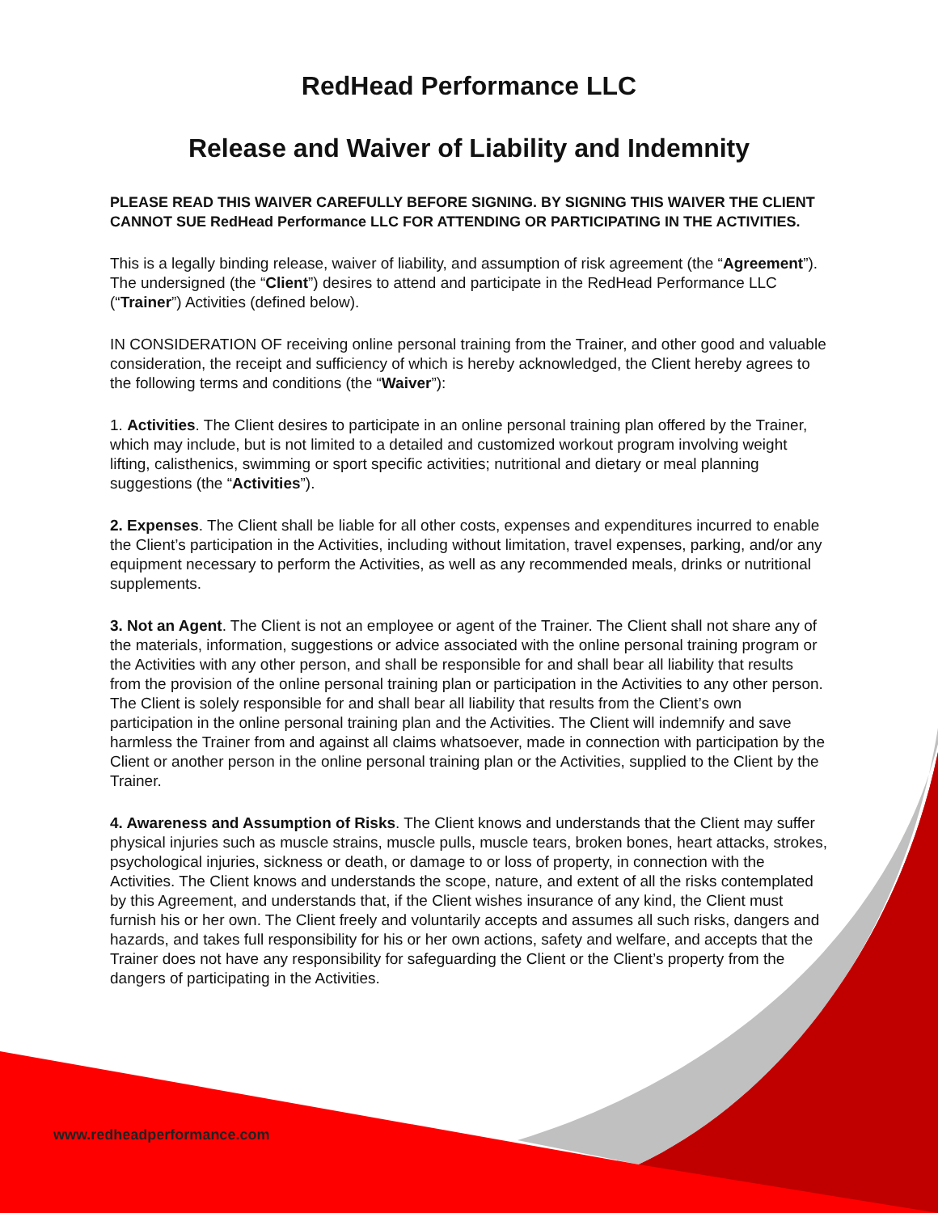RedHead Performance LLC
Release and Waiver of Liability and Indemnity
PLEASE READ THIS WAIVER CAREFULLY BEFORE SIGNING. BY SIGNING THIS WAIVER THE CLIENT CANNOT SUE RedHead Performance LLC FOR ATTENDING OR PARTICIPATING IN THE ACTIVITIES.
This is a legally binding release, waiver of liability, and assumption of risk agreement (the “Agreement”). The undersigned (the “Client”) desires to attend and participate in the RedHead Performance LLC (“Trainer”) Activities (defined below).
IN CONSIDERATION OF receiving online personal training from the Trainer, and other good and valuable consideration, the receipt and sufficiency of which is hereby acknowledged, the Client hereby agrees to the following terms and conditions (the “Waiver”):
1. Activities. The Client desires to participate in an online personal training plan offered by the Trainer, which may include, but is not limited to a detailed and customized workout program involving weight lifting, calisthenics, swimming or sport specific activities; nutritional and dietary or meal planning suggestions (the “Activities”).
2. Expenses. The Client shall be liable for all other costs, expenses and expenditures incurred to enable the Client’s participation in the Activities, including without limitation, travel expenses, parking, and/or any equipment necessary to perform the Activities, as well as any recommended meals, drinks or nutritional supplements.
3. Not an Agent. The Client is not an employee or agent of the Trainer. The Client shall not share any of the materials, information, suggestions or advice associated with the online personal training program or the Activities with any other person, and shall be responsible for and shall bear all liability that results from the provision of the online personal training plan or participation in the Activities to any other person. The Client is solely responsible for and shall bear all liability that results from the Client’s own participation in the online personal training plan and the Activities. The Client will indemnify and save harmless the Trainer from and against all claims whatsoever, made in connection with participation by the Client or another person in the online personal training plan or the Activities, supplied to the Client by the Trainer.
4. Awareness and Assumption of Risks. The Client knows and understands that the Client may suffer physical injuries such as muscle strains, muscle pulls, muscle tears, broken bones, heart attacks, strokes, psychological injuries, sickness or death, or damage to or loss of property, in connection with the Activities. The Client knows and understands the scope, nature, and extent of all the risks contemplated by this Agreement, and understands that, if the Client wishes insurance of any kind, the Client must furnish his or her own. The Client freely and voluntarily accepts and assumes all such risks, dangers and hazards, and takes full responsibility for his or her own actions, safety and welfare, and accepts that the Trainer does not have any responsibility for safeguarding the Client or the Client’s property from the dangers of participating in the Activities.
www.redheadperformance.com